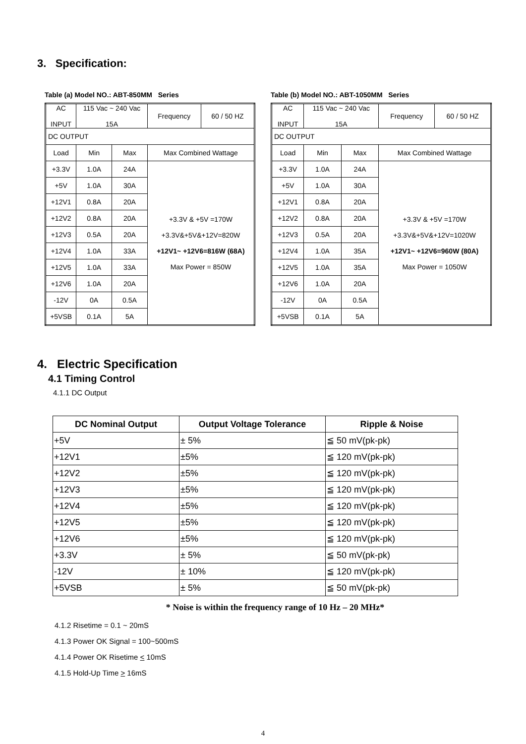3. Specification:
Table (a) Model NO.: ABT-850MM Series
| AC INPUT | 115 Vac ~ 240 Vac 15A | | Frequency | 60 / 50 HZ |
| DC OUTPUT | | | | |
| Load | Min | Max | Max Combined Wattage | |
| +3.3V | 1.0A | 24A | +3.3V & +5V =170W +3.3V&+5V&+12V=820W +12V1~ +12V6=816W (68A) Max Power = 850W | |
| +5V | 1.0A | 30A | | |
| +12V1 | 0.8A | 20A | | |
| +12V2 | 0.8A | 20A | | |
| +12V3 | 0.5A | 20A | | |
| +12V4 | 1.0A | 33A | | |
| +12V5 | 1.0A | 33A | | |
| +12V6 | 1.0A | 20A | | |
| -12V | 0A | 0.5A | | |
| +5VSB | 0.1A | 5A | | |
Table (b) Model NO.: ABT-1050MM Series
| AC INPUT | 115 Vac ~ 240 Vac 15A | | Frequency | 60 / 50 HZ |
| DC OUTPUT | | | | |
| Load | Min | Max | Max Combined Wattage | |
| +3.3V | 1.0A | 24A | +3.3V & +5V =170W +3.3V&+5V&+12V=1020W +12V1~ +12V6=960W (80A) Max Power = 1050W | |
| +5V | 1.0A | 30A | | |
| +12V1 | 0.8A | 20A | | |
| +12V2 | 0.8A | 20A | | |
| +12V3 | 0.5A | 20A | | |
| +12V4 | 1.0A | 35A | | |
| +12V5 | 1.0A | 35A | | |
| +12V6 | 1.0A | 20A | | |
| -12V | 0A | 0.5A | | |
| +5VSB | 0.1A | 5A | | |
4. Electric Specification
4.1 Timing Control
4.1.1 DC Output
| DC Nominal Output | Output Voltage Tolerance | Ripple & Noise |
| --- | --- | --- |
| +5V | ± 5% | ≦ 50 mV(pk-pk) |
| +12V1 | ±5% | ≦ 120 mV(pk-pk) |
| +12V2 | ±5% | ≦ 120 mV(pk-pk) |
| +12V3 | ±5% | ≦ 120 mV(pk-pk) |
| +12V4 | ±5% | ≦ 120 mV(pk-pk) |
| +12V5 | ±5% | ≦ 120 mV(pk-pk) |
| +12V6 | ±5% | ≦ 120 mV(pk-pk) |
| +3.3V | ± 5% | ≦ 50 mV(pk-pk) |
| -12V | ± 10% | ≦ 120 mV(pk-pk) |
| +5VSB | ± 5% | ≦ 50 mV(pk-pk) |
* Noise is within the frequency range of 10 Hz – 20 MHz*
4.1.2 Risetime = 0.1 ~ 20mS
4.1.3 Power OK Signal = 100~500mS
4.1.4 Power OK Risetime < 10mS
4.1.5 Hold-Up Time > 16mS
4